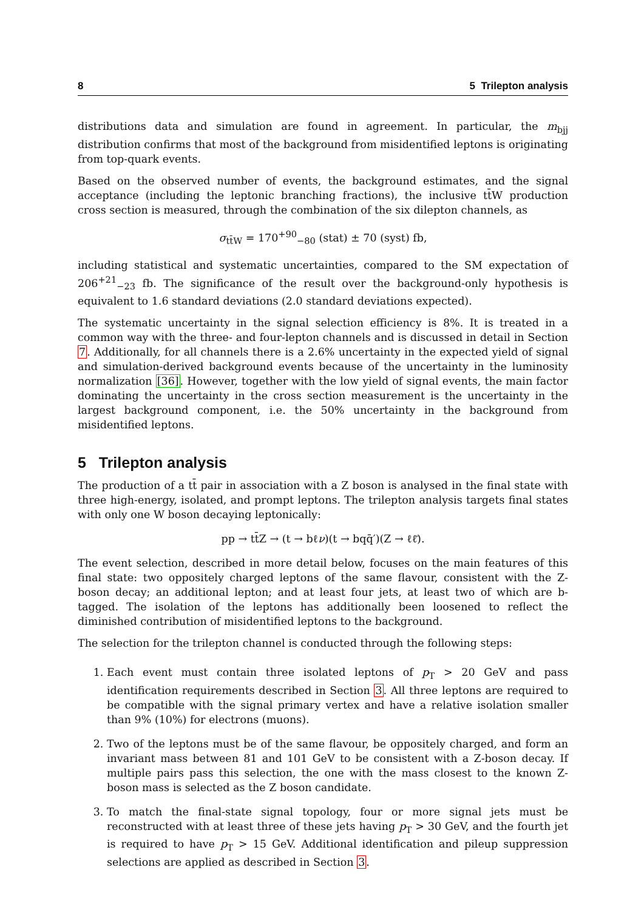8 5 Trilepton analysis
distributions data and simulation are found in agreement. In particular, the m<sub>bjj</sub> distribution confirms that most of the background from misidentified leptons is originating from top-quark events.
Based on the observed number of events, the background estimates, and the signal acceptance (including the leptonic branching fractions), the inclusive tt̄W production cross section is measured, through the combination of the six dilepton channels, as
σ<sub>tt̄W</sub> = 170<sup>+90</sup><sub>−80</sub> (stat) ± 70 (syst) fb,
including statistical and systematic uncertainties, compared to the SM expectation of 206<sup>+21</sup><sub>−23</sub> fb. The significance of the result over the background-only hypothesis is equivalent to 1.6 standard deviations (2.0 standard deviations expected).
The systematic uncertainty in the signal selection efficiency is 8%. It is treated in a common way with the three- and four-lepton channels and is discussed in detail in Section 7. Additionally, for all channels there is a 2.6% uncertainty in the expected yield of signal and simulation-derived background events because of the uncertainty in the luminosity normalization [36]. However, together with the low yield of signal events, the main factor dominating the uncertainty in the cross section measurement is the uncertainty in the largest background component, i.e. the 50% uncertainty in the background from misidentified leptons.
5 Trilepton analysis
The production of a tt̄ pair in association with a Z boson is analysed in the final state with three high-energy, isolated, and prompt leptons. The trilepton analysis targets final states with only one W boson decaying leptonically:
pp → tt̄Z → (t → bℓν)(t → bqq̄′)(Z → ℓℓ̄).
The event selection, described in more detail below, focuses on the main features of this final state: two oppositely charged leptons of the same flavour, consistent with the Z-boson decay; an additional lepton; and at least four jets, at least two of which are b-tagged. The isolation of the leptons has additionally been loosened to reflect the diminished contribution of misidentified leptons to the background.
The selection for the trilepton channel is conducted through the following steps:
1. Each event must contain three isolated leptons of p<sub>T</sub> > 20 GeV and pass identification requirements described in Section 3. All three leptons are required to be compatible with the signal primary vertex and have a relative isolation smaller than 9% (10%) for electrons (muons).
2. Two of the leptons must be of the same flavour, be oppositely charged, and form an invariant mass between 81 and 101 GeV to be consistent with a Z-boson decay. If multiple pairs pass this selection, the one with the mass closest to the known Z-boson mass is selected as the Z boson candidate.
3. To match the final-state signal topology, four or more signal jets must be reconstructed with at least three of these jets having p<sub>T</sub> > 30 GeV, and the fourth jet is required to have p<sub>T</sub> > 15 GeV. Additional identification and pileup suppression selections are applied as described in Section 3.